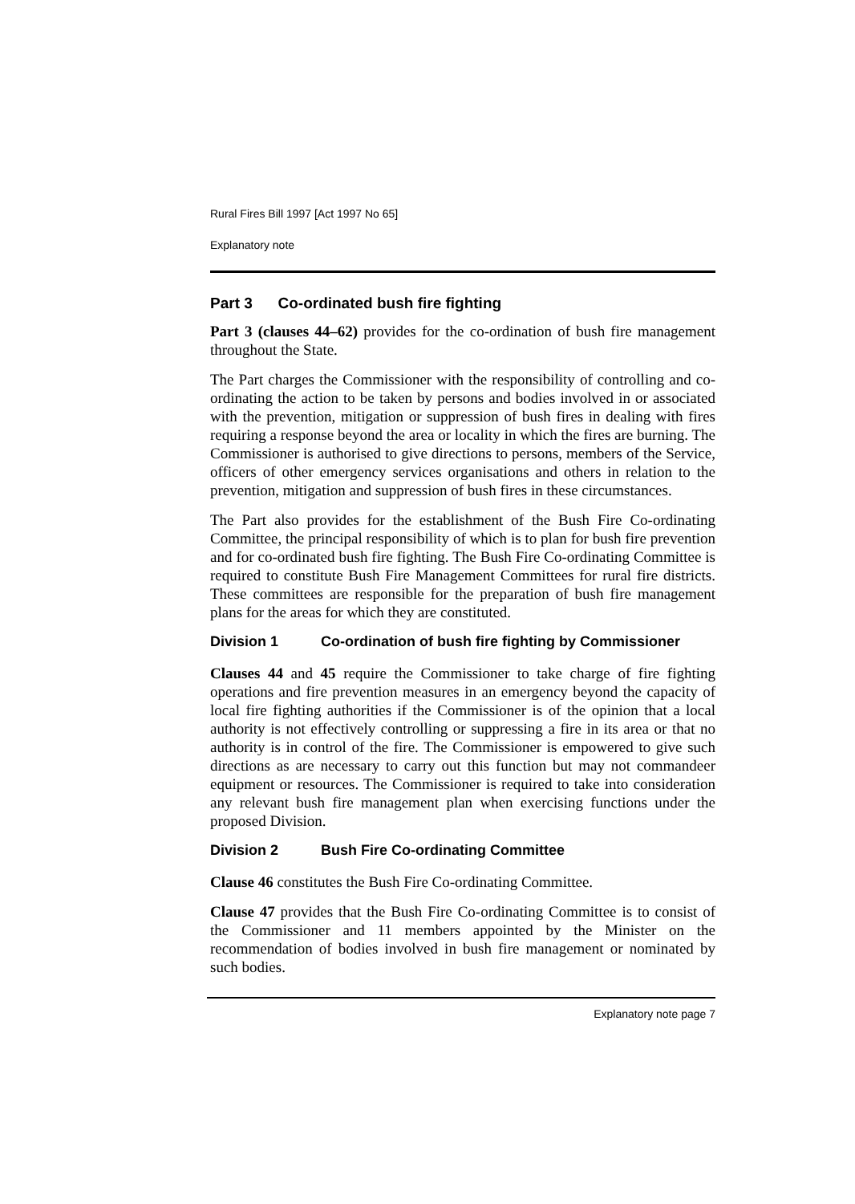Rural Fires Bill 1997 [Act 1997 No 65]
Explanatory note
Part 3 Co-ordinated bush fire fighting
Part 3 (clauses 44–62) provides for the co-ordination of bush fire management throughout the State.
The Part charges the Commissioner with the responsibility of controlling and co-ordinating the action to be taken by persons and bodies involved in or associated with the prevention, mitigation or suppression of bush fires in dealing with fires requiring a response beyond the area or locality in which the fires are burning. The Commissioner is authorised to give directions to persons, members of the Service, officers of other emergency services organisations and others in relation to the prevention, mitigation and suppression of bush fires in these circumstances.
The Part also provides for the establishment of the Bush Fire Co-ordinating Committee, the principal responsibility of which is to plan for bush fire prevention and for co-ordinated bush fire fighting. The Bush Fire Co-ordinating Committee is required to constitute Bush Fire Management Committees for rural fire districts. These committees are responsible for the preparation of bush fire management plans for the areas for which they are constituted.
Division 1 Co-ordination of bush fire fighting by Commissioner
Clauses 44 and 45 require the Commissioner to take charge of fire fighting operations and fire prevention measures in an emergency beyond the capacity of local fire fighting authorities if the Commissioner is of the opinion that a local authority is not effectively controlling or suppressing a fire in its area or that no authority is in control of the fire. The Commissioner is empowered to give such directions as are necessary to carry out this function but may not commandeer equipment or resources. The Commissioner is required to take into consideration any relevant bush fire management plan when exercising functions under the proposed Division.
Division 2 Bush Fire Co-ordinating Committee
Clause 46 constitutes the Bush Fire Co-ordinating Committee.
Clause 47 provides that the Bush Fire Co-ordinating Committee is to consist of the Commissioner and 11 members appointed by the Minister on the recommendation of bodies involved in bush fire management or nominated by such bodies.
Explanatory note page 7